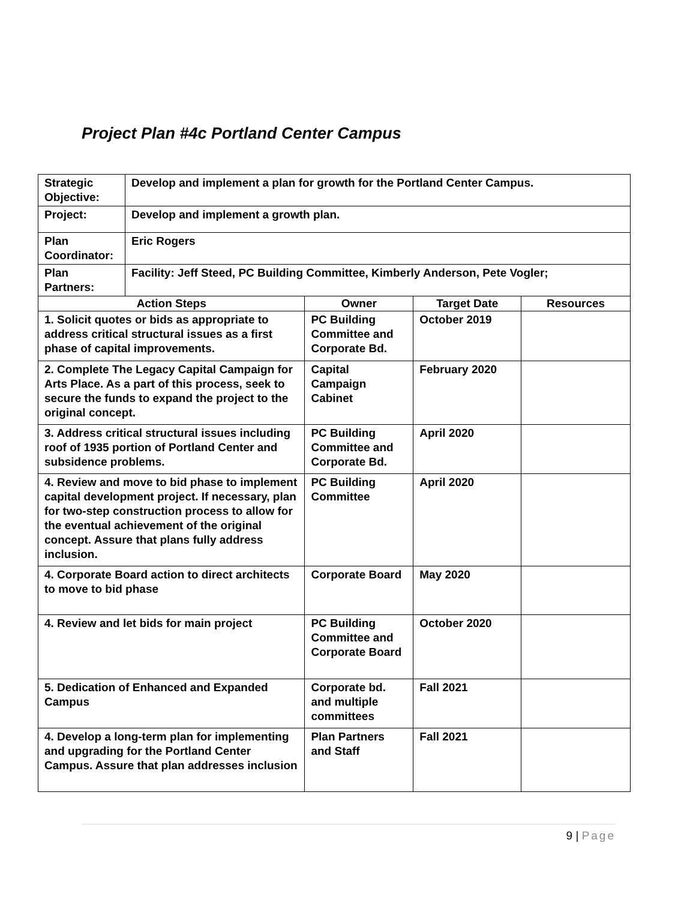Project Plan #4c Portland Center Campus
| Strategic Objective: | Develop and implement a plan for growth for the Portland Center Campus. | | | |
| Project: | Develop and implement a growth plan. | | | |
| Plan Coordinator: | Eric Rogers | | | |
| Plan Partners: | Facility: Jeff Steed, PC Building Committee, Kimberly Anderson, Pete Vogler; | | | |
| Action Steps | | Owner | Target Date | Resources |
| 1. Solicit quotes or bids as appropriate to address critical structural issues as a first phase of capital improvements. | | PC Building Committee and Corporate Bd. | October 2019 | |
| 2. Complete The Legacy Capital Campaign for Arts Place. As a part of this process, seek to secure the funds to expand the project to the original concept. | | Capital Campaign Cabinet | February 2020 | |
| 3. Address critical structural issues including roof of 1935 portion of Portland Center and subsidence problems. | | PC Building Committee and Corporate Bd. | April 2020 | |
| 4. Review and move to bid phase to implement capital development project. If necessary, plan for two-step construction process to allow for the eventual achievement of the original concept. Assure that plans fully address inclusion. | | PC Building Committee | April 2020 | |
| 4. Corporate Board action to direct architects to move to bid phase | | Corporate Board | May 2020 | |
| 4. Review and let bids for main project | | PC Building Committee and Corporate Board | October 2020 | |
| 5. Dedication of Enhanced and Expanded Campus | | Corporate bd. and multiple committees | Fall 2021 | |
| 4. Develop a long-term plan for implementing and upgrading for the Portland Center Campus. Assure that plan addresses inclusion | | Plan Partners and Staff | Fall 2021 | |
9 | Page